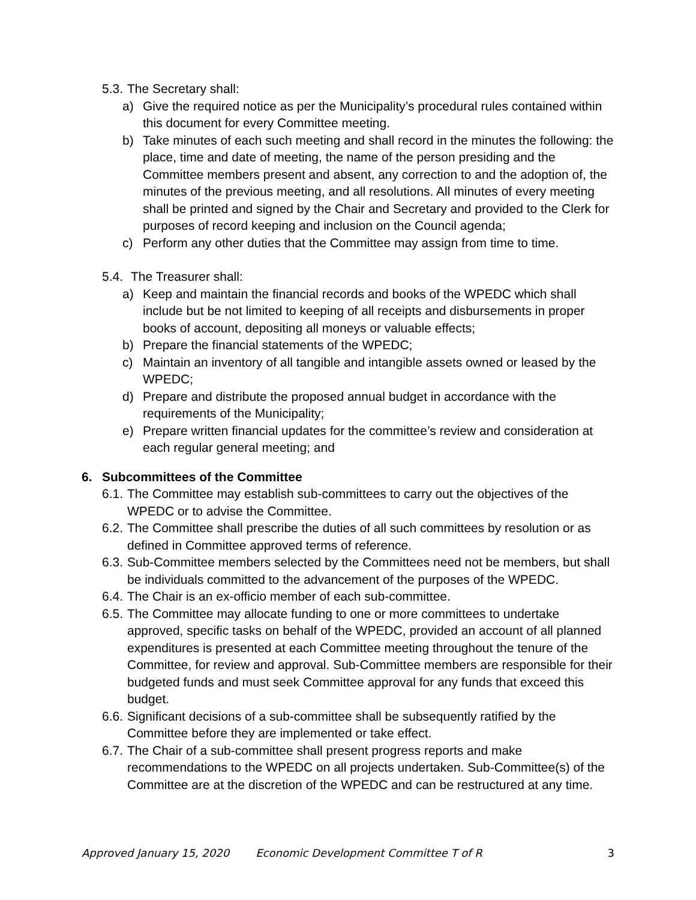5.3. The Secretary shall:
a) Give the required notice as per the Municipality’s procedural rules contained within this document for every Committee meeting.
b) Take minutes of each such meeting and shall record in the minutes the following: the place, time and date of meeting, the name of the person presiding and the Committee members present and absent, any correction to and the adoption of, the minutes of the previous meeting, and all resolutions. All minutes of every meeting shall be printed and signed by the Chair and Secretary and provided to the Clerk for purposes of record keeping and inclusion on the Council agenda;
c) Perform any other duties that the Committee may assign from time to time.
5.4. The Treasurer shall:
a) Keep and maintain the financial records and books of the WPEDC which shall include but be not limited to keeping of all receipts and disbursements in proper books of account, depositing all moneys or valuable effects;
b) Prepare the financial statements of the WPEDC;
c) Maintain an inventory of all tangible and intangible assets owned or leased by the WPEDC;
d) Prepare and distribute the proposed annual budget in accordance with the requirements of the Municipality;
e) Prepare written financial updates for the committee’s review and consideration at each regular general meeting; and
6. Subcommittees of the Committee
6.1. The Committee may establish sub-committees to carry out the objectives of the WPEDC or to advise the Committee.
6.2. The Committee shall prescribe the duties of all such committees by resolution or as defined in Committee approved terms of reference.
6.3. Sub-Committee members selected by the Committees need not be members, but shall be individuals committed to the advancement of the purposes of the WPEDC.
6.4. The Chair is an ex-officio member of each sub-committee.
6.5. The Committee may allocate funding to one or more committees to undertake approved, specific tasks on behalf of the WPEDC, provided an account of all planned expenditures is presented at each Committee meeting throughout the tenure of the Committee, for review and approval. Sub-Committee members are responsible for their budgeted funds and must seek Committee approval for any funds that exceed this budget.
6.6. Significant decisions of a sub-committee shall be subsequently ratified by the Committee before they are implemented or take effect.
6.7. The Chair of a sub-committee shall present progress reports and make recommendations to the WPEDC on all projects undertaken. Sub-Committee(s) of the Committee are at the discretion of the WPEDC and can be restructured at any time.
Approved January 15, 2020 Economic Development Committee T of R 3